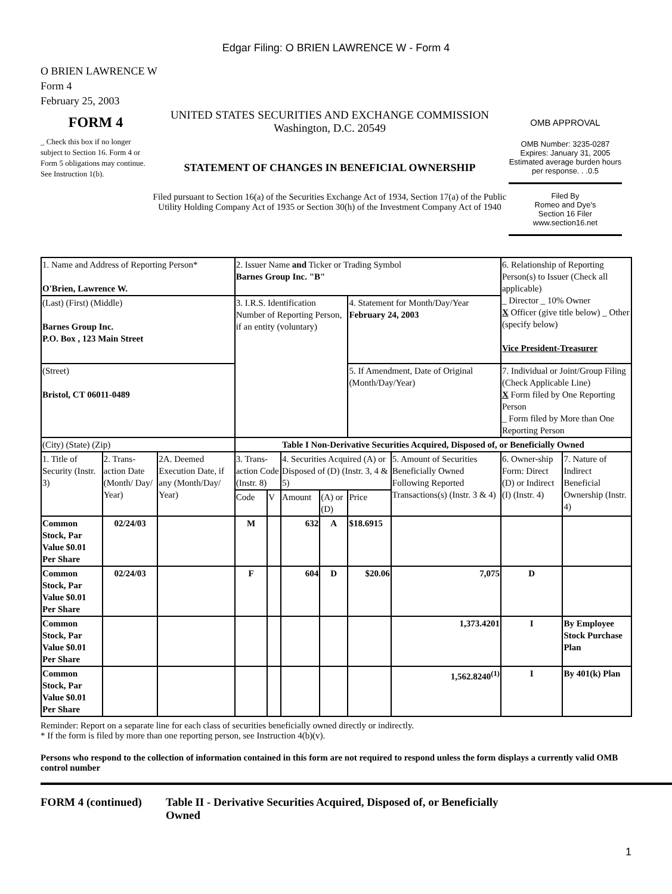Edgar Filing: O BRIEN LAWRENCE W - Form 4
O BRIEN LAWRENCE W
Form 4
February 25, 2003
FORM 4
_ Check this box if no longer subject to Section 16. Form 4 or Form 5 obligations may continue. See Instruction 1(b).
UNITED STATES SECURITIES AND EXCHANGE COMMISSION
Washington, D.C. 20549
STATEMENT OF CHANGES IN BENEFICIAL OWNERSHIP
Filed pursuant to Section 16(a) of the Securities Exchange Act of 1934, Section 17(a) of the Public Utility Holding Company Act of 1935 or Section 30(h) of the Investment Company Act of 1940
OMB APPROVAL
OMB Number: 3235-0287
Expires: January 31, 2005
Estimated average burden hours per response. . .0.5
Filed By
Romeo and Dye's
Section 16 Filer
www.section16.net
| 1. Name and Address of Reporting Person* O'Brien, Lawrence W. | | | 2. Issuer Name and Ticker or Trading Symbol Barnes Group Inc. "B" | | | | | | 6. Relationship of Reporting Person(s) to Issuer (Check all applicable) _ Director _ 10% Owner X Officer (give title below) _ Other (specify below) Vice President-Treasurer | |
| (Last) (First) (Middle) Barnes Group Inc. P.O. Box , 123 Main Street | | | 3. I.R.S. Identification Number of Reporting Person, if an entity (voluntary) | | | | 4. Statement for Month/Day/Year February 24, 2003 | | | |
| (Street) Bristol, CT 06011-0489 | | | | | | | 5. If Amendment, Date of Original (Month/Day/Year) | | 7. Individual or Joint/Group Filing (Check Applicable Line) X Form filed by One Reporting Person _ Form filed by More than One Reporting Person | |
| (City) (State) (Zip) | | | Table I Non-Derivative Securities Acquired, Disposed of, or Beneficially Owned | | | | | | | |
| 1. Title of Security (Instr. 3) | 2. Trans-action Date (Month/ Day/ Year) | 2A. Deemed Execution Date, if any (Month/Day/ Year) | 3. Trans-action Code (Instr. 8) | | 4. Securities Acquired (A) or Disposed of (D) (Instr. 3, 4 & 5) | | | 5. Amount of Securities Beneficially Owned Following Reported Transactions(s) (Instr. 3 & 4) | 6. Owner-ship Form: Direct (D) or Indirect (I) (Instr. 4) | 7. Nature of Indirect Beneficial Ownership (Instr. 4) |
| | | | Code | V | Amount | (A) or (D) | Price | | | |
| Common Stock, Par Value $0.01 Per Share | 02/24/03 | | M | | 632 | A | $18.6915 | | | |
| Common Stock, Par Value $0.01 Per Share | 02/24/03 | | F | | 604 | D | $20.06 | 7,075 | D | |
| Common Stock, Par Value $0.01 Per Share | | | | | | | | 1,373.4201 | I | By Employee Stock Purchase Plan |
| Common Stock, Par Value $0.01 Per Share | | | | | | | | 1,562.8240<sup>(1)</sup> | I | By 401(k) Plan |
Reminder: Report on a separate line for each class of securities beneficially owned directly or indirectly.
* If the form is filed by more than one reporting person, see Instruction 4(b)(v).
Persons who respond to the collection of information contained in this form are not required to respond unless the form displays a currently valid OMB control number
FORM 4 (continued) Table II - Derivative Securities Acquired, Disposed of, or Beneficially Owned
1